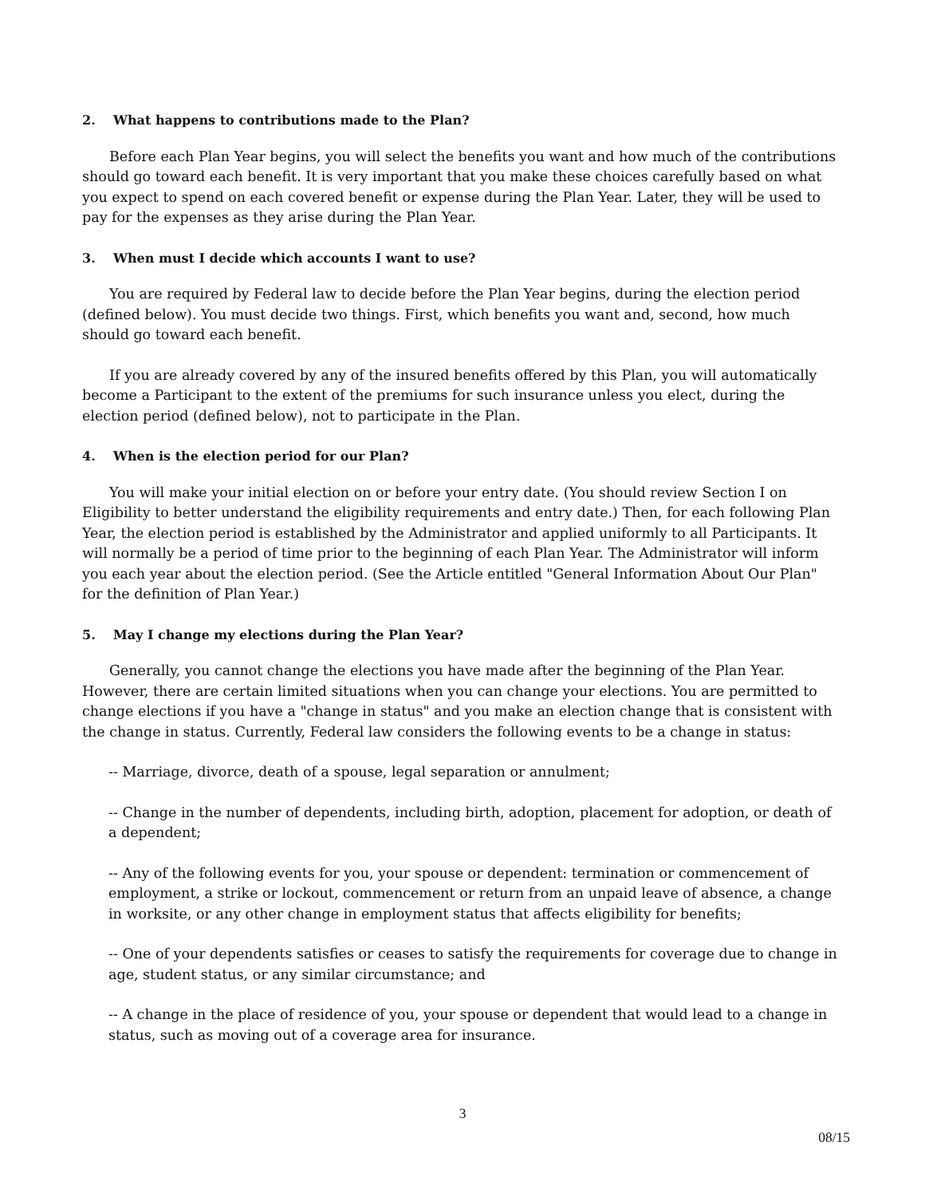2. What happens to contributions made to the Plan?
Before each Plan Year begins, you will select the benefits you want and how much of the contributions should go toward each benefit. It is very important that you make these choices carefully based on what you expect to spend on each covered benefit or expense during the Plan Year. Later, they will be used to pay for the expenses as they arise during the Plan Year.
3. When must I decide which accounts I want to use?
You are required by Federal law to decide before the Plan Year begins, during the election period (defined below). You must decide two things. First, which benefits you want and, second, how much should go toward each benefit.
If you are already covered by any of the insured benefits offered by this Plan, you will automatically become a Participant to the extent of the premiums for such insurance unless you elect, during the election period (defined below), not to participate in the Plan.
4. When is the election period for our Plan?
You will make your initial election on or before your entry date. (You should review Section I on Eligibility to better understand the eligibility requirements and entry date.) Then, for each following Plan Year, the election period is established by the Administrator and applied uniformly to all Participants. It will normally be a period of time prior to the beginning of each Plan Year. The Administrator will inform you each year about the election period. (See the Article entitled "General Information About Our Plan" for the definition of Plan Year.)
5. May I change my elections during the Plan Year?
Generally, you cannot change the elections you have made after the beginning of the Plan Year. However, there are certain limited situations when you can change your elections. You are permitted to change elections if you have a "change in status" and you make an election change that is consistent with the change in status. Currently, Federal law considers the following events to be a change in status:
-- Marriage, divorce, death of a spouse, legal separation or annulment;
-- Change in the number of dependents, including birth, adoption, placement for adoption, or death of a dependent;
-- Any of the following events for you, your spouse or dependent: termination or commencement of employment, a strike or lockout, commencement or return from an unpaid leave of absence, a change in worksite, or any other change in employment status that affects eligibility for benefits;
-- One of your dependents satisfies or ceases to satisfy the requirements for coverage due to change in age, student status, or any similar circumstance; and
-- A change in the place of residence of you, your spouse or dependent that would lead to a change in status, such as moving out of a coverage area for insurance.
3
08/15